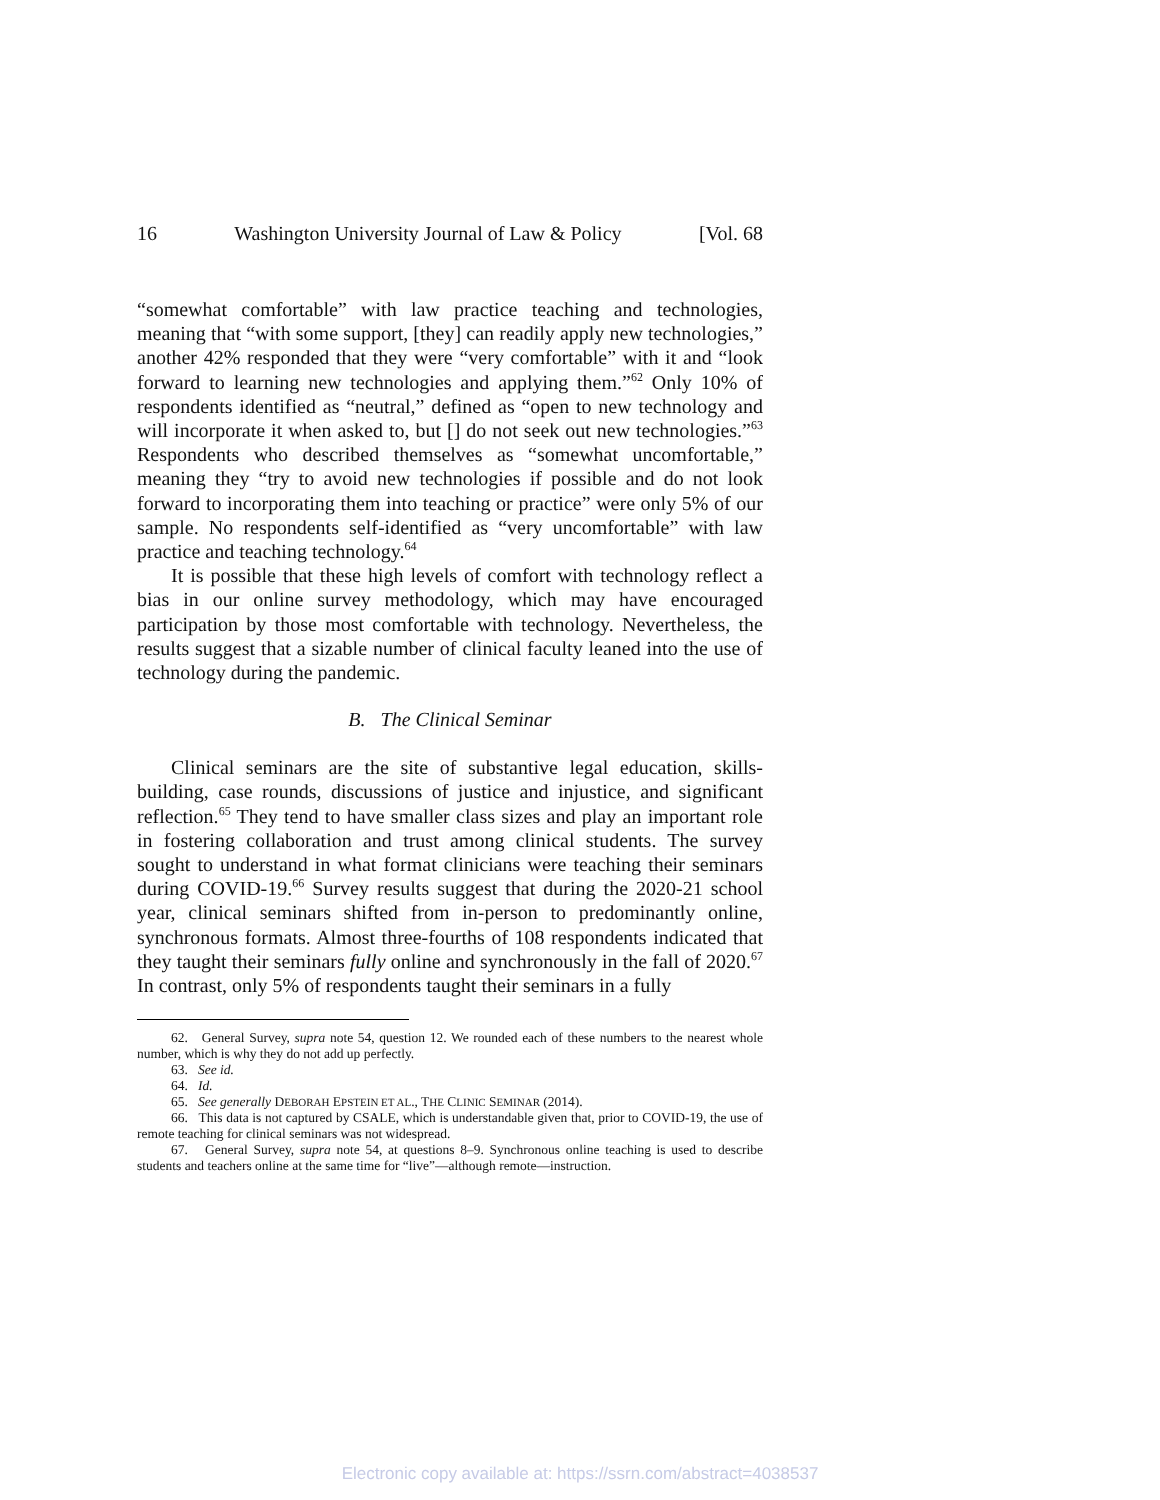16 Washington University Journal of Law & Policy [Vol. 68
“somewhat comfortable” with law practice teaching and technologies, meaning that “with some support, [they] can readily apply new technologies,” another 42% responded that they were “very comfortable” with it and “look forward to learning new technologies and applying them.”<sup>62</sup> Only 10% of respondents identified as “neutral,” defined as “open to new technology and will incorporate it when asked to, but [] do not seek out new technologies.”<sup>63</sup> Respondents who described themselves as “somewhat uncomfortable,” meaning they “try to avoid new technologies if possible and do not look forward to incorporating them into teaching or practice” were only 5% of our sample. No respondents self-identified as “very uncomfortable” with law practice and teaching technology.<sup>64</sup>
It is possible that these high levels of comfort with technology reflect a bias in our online survey methodology, which may have encouraged participation by those most comfortable with technology. Nevertheless, the results suggest that a sizable number of clinical faculty leaned into the use of technology during the pandemic.
B. The Clinical Seminar
Clinical seminars are the site of substantive legal education, skills-building, case rounds, discussions of justice and injustice, and significant reflection.<sup>65</sup> They tend to have smaller class sizes and play an important role in fostering collaboration and trust among clinical students. The survey sought to understand in what format clinicians were teaching their seminars during COVID-19.<sup>66</sup> Survey results suggest that during the 2020-21 school year, clinical seminars shifted from in-person to predominantly online, synchronous formats. Almost three-fourths of 108 respondents indicated that they taught their seminars fully online and synchronously in the fall of 2020.<sup>67</sup> In contrast, only 5% of respondents taught their seminars in a fully
62. General Survey, supra note 54, question 12. We rounded each of these numbers to the nearest whole number, which is why they do not add up perfectly.
63. See id.
64. Id.
65. See generally DEBORAH EPSTEIN ET AL., THE CLINIC SEMINAR (2014).
66. This data is not captured by CSALE, which is understandable given that, prior to COVID-19, the use of remote teaching for clinical seminars was not widespread.
67. General Survey, supra note 54, at questions 8–9. Synchronous online teaching is used to describe students and teachers online at the same time for “live”—although remote—instruction.
Electronic copy available at: https://ssrn.com/abstract=4038537